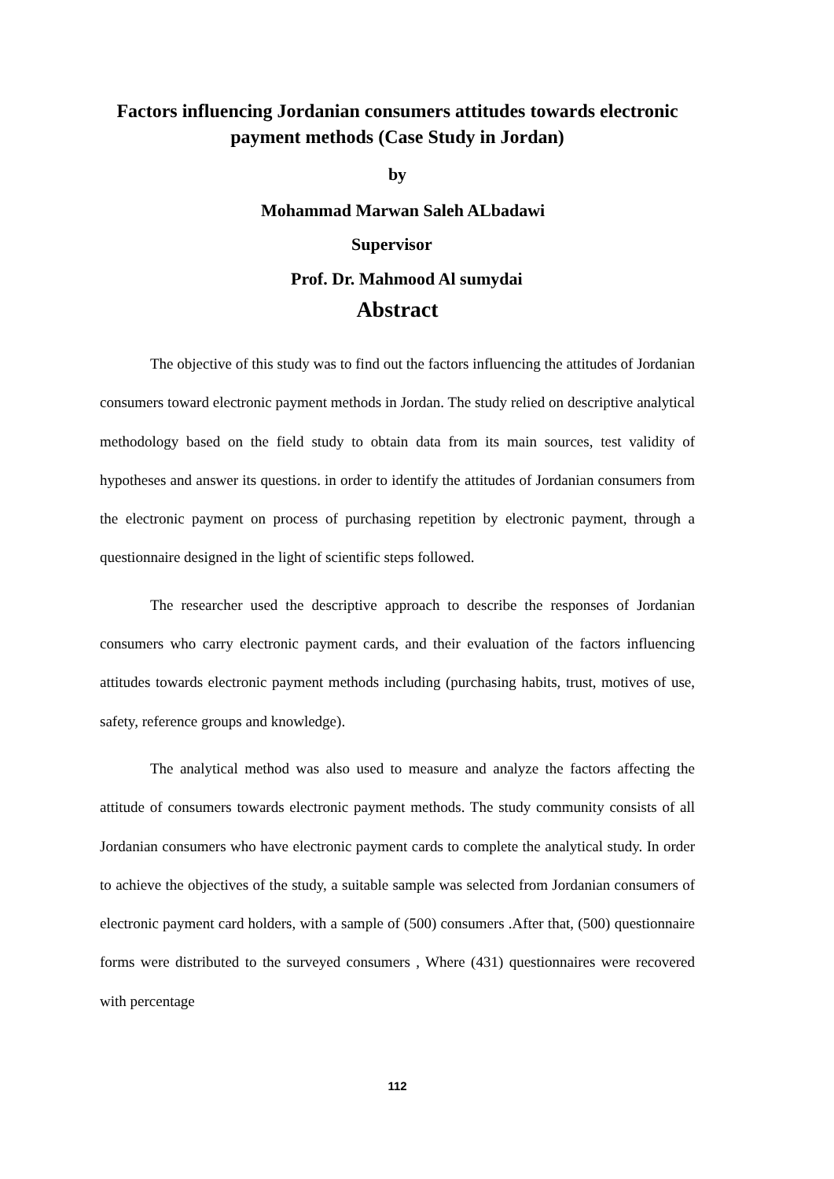Factors influencing Jordanian consumers attitudes towards electronic payment methods (Case Study in Jordan)
by
Mohammad Marwan Saleh ALbadawi
Supervisor
Prof. Dr. Mahmood Al sumydai
Abstract
The objective of this study was to find out the factors influencing the attitudes of Jordanian consumers toward electronic payment methods in Jordan. The study relied on descriptive analytical methodology based on the field study to obtain data from its main sources, test validity of hypotheses and answer its questions. in order to identify the attitudes of Jordanian consumers from the electronic payment on process of purchasing repetition by electronic payment, through a questionnaire designed in the light of scientific steps followed.
The researcher used the descriptive approach to describe the responses of Jordanian consumers who carry electronic payment cards, and their evaluation of the factors influencing attitudes towards electronic payment methods including (purchasing habits, trust, motives of use, safety, reference groups and knowledge).
The analytical method was also used to measure and analyze the factors affecting the attitude of consumers towards electronic payment methods. The study community consists of all Jordanian consumers who have electronic payment cards to complete the analytical study. In order to achieve the objectives of the study, a suitable sample was selected from Jordanian consumers of electronic payment card holders, with a sample of (500) consumers .After that, (500) questionnaire forms were distributed to the surveyed consumers , Where (431) questionnaires were recovered with percentage
112